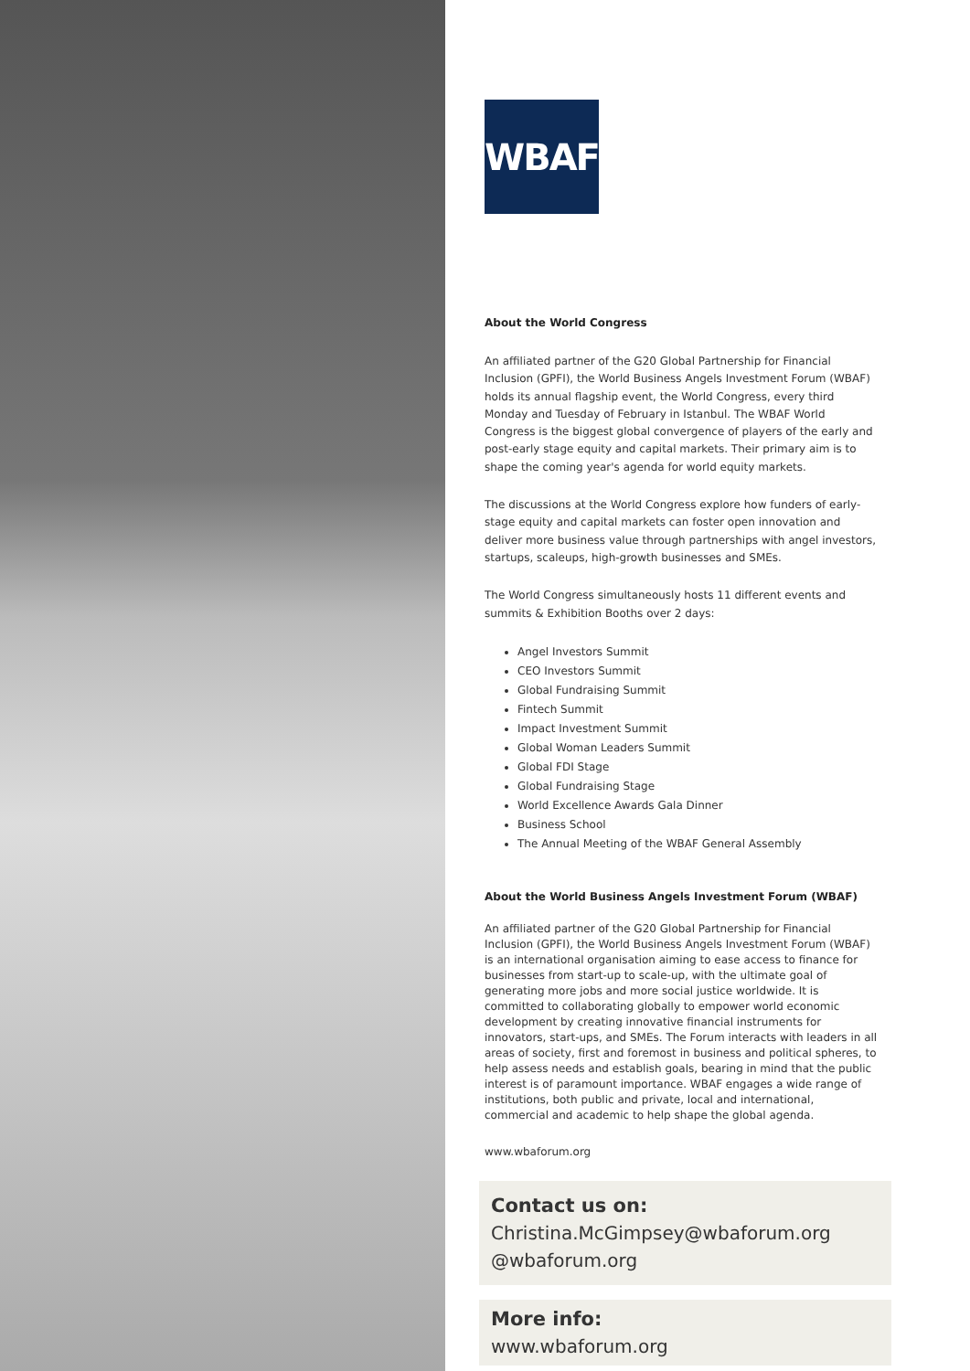WBAF
About the World Congress
An affiliated partner of the G20 Global Partnership for Financial Inclusion (GPFI), the World Business Angels Investment Forum (WBAF) holds its annual flagship event, the World Congress, every third Monday and Tuesday of February in Istanbul. The WBAF World Congress is the biggest global convergence of players of the early and post-early stage equity and capital markets. Their primary aim is to shape the coming year's agenda for world equity markets.
The discussions at the World Congress explore how funders of early-stage equity and capital markets can foster open innovation and deliver more business value through partnerships with angel investors, startups, scaleups, high-growth businesses and SMEs.
The World Congress simultaneously hosts 11 different events and summits & Exhibition Booths over 2 days:
Angel Investors Summit
CEO Investors Summit
Global Fundraising Summit
Fintech Summit
Impact Investment Summit
Global Woman Leaders Summit
Global FDI Stage
Global Fundraising Stage
World Excellence Awards Gala Dinner
Business School
The Annual Meeting of the WBAF General Assembly
About the World Business Angels Investment Forum (WBAF)
An affiliated partner of the G20 Global Partnership for Financial Inclusion (GPFI), the World Business Angels Investment Forum (WBAF) is an international organisation aiming to ease access to finance for businesses from start-up to scale-up, with the ultimate goal of generating more jobs and more social justice worldwide. It is committed to collaborating globally to empower world economic development by creating innovative financial instruments for innovators, start-ups, and SMEs. The Forum interacts with leaders in all areas of society, first and foremost in business and political spheres, to help assess needs and establish goals, bearing in mind that the public interest is of paramount importance. WBAF engages a wide range of institutions, both public and private, local and international, commercial and academic to help shape the global agenda.
www.wbaforum.org
Contact us on:
Christina.McGimpsey@wbaforum.org
@wbaforum.org
More info:
www.wbaforum.org